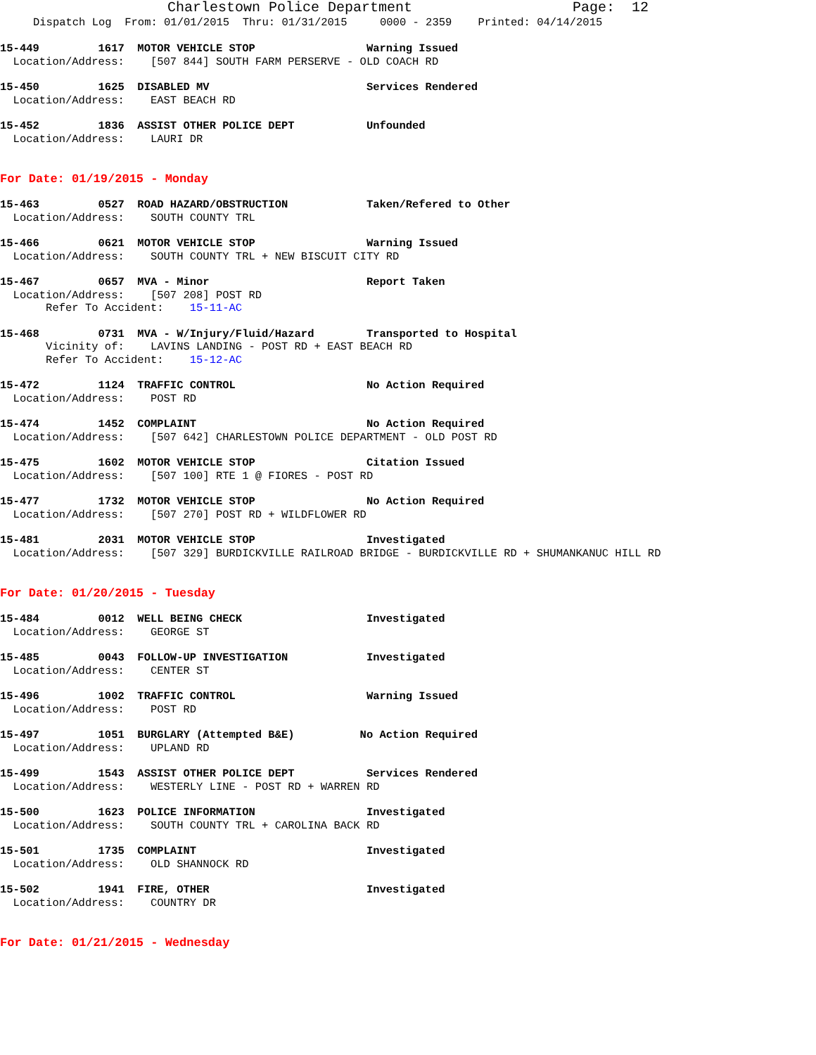Charlestown Police Department Page: 12
Dispatch Log From: 01/01/2015 Thru: 01/31/2015 0000 - 2359 Printed: 04/14/2015
15-449         1617  MOTOR VEHICLE STOP                 Warning Issued
  Location/Address:    [507 844] SOUTH FARM PERSERVE - OLD COACH RD
15-450         1625  DISABLED MV                        Services Rendered
  Location/Address:    EAST BEACH RD
15-452         1836  ASSIST OTHER POLICE DEPT           Unfounded
  Location/Address:    LAURI DR
For Date: 01/19/2015 - Monday
15-463         0527  ROAD HAZARD/OBSTRUCTION            Taken/Refered to Other
  Location/Address:    SOUTH COUNTY TRL
15-466         0621  MOTOR VEHICLE STOP                 Warning Issued
  Location/Address:    SOUTH COUNTY TRL + NEW BISCUIT CITY RD
15-467         0657  MVA - Minor                        Report Taken
  Location/Address:    [507 208] POST RD
       Refer To Accident:    15-11-AC
15-468         0731  MVA - W/Injury/Fluid/Hazard        Transported to Hospital
       Vicinity of:    LAVINS LANDING - POST RD + EAST BEACH RD
       Refer To Accident:    15-12-AC
15-472         1124  TRAFFIC CONTROL                    No Action Required
  Location/Address:    POST RD
15-474         1452  COMPLAINT                          No Action Required
  Location/Address:    [507 642] CHARLESTOWN POLICE DEPARTMENT - OLD POST RD
15-475         1602  MOTOR VEHICLE STOP                 Citation Issued
  Location/Address:    [507 100] RTE 1 @ FIORES - POST RD
15-477         1732  MOTOR VEHICLE STOP                 No Action Required
  Location/Address:    [507 270] POST RD + WILDFLOWER RD
15-481         2031  MOTOR VEHICLE STOP                 Investigated
  Location/Address:    [507 329] BURDICKVILLE RAILROAD BRIDGE - BURDICKVILLE RD + SHUMANKANUC HILL RD
For Date: 01/20/2015 - Tuesday
15-484         0012  WELL BEING CHECK                   Investigated
  Location/Address:    GEORGE ST
15-485         0043  FOLLOW-UP INVESTIGATION            Investigated
  Location/Address:    CENTER ST
15-496         1002  TRAFFIC CONTROL                    Warning Issued
  Location/Address:    POST RD
15-497         1051  BURGLARY (Attempted B&E)          No Action Required
  Location/Address:    UPLAND RD
15-499         1543  ASSIST OTHER POLICE DEPT           Services Rendered
  Location/Address:    WESTERLY LINE - POST RD + WARREN RD
15-500         1623  POLICE INFORMATION                 Investigated
  Location/Address:    SOUTH COUNTY TRL + CAROLINA BACK RD
15-501         1735  COMPLAINT                          Investigated
  Location/Address:    OLD SHANNOCK RD
15-502         1941  FIRE, OTHER                        Investigated
  Location/Address:    COUNTRY DR
For Date: 01/21/2015 - Wednesday